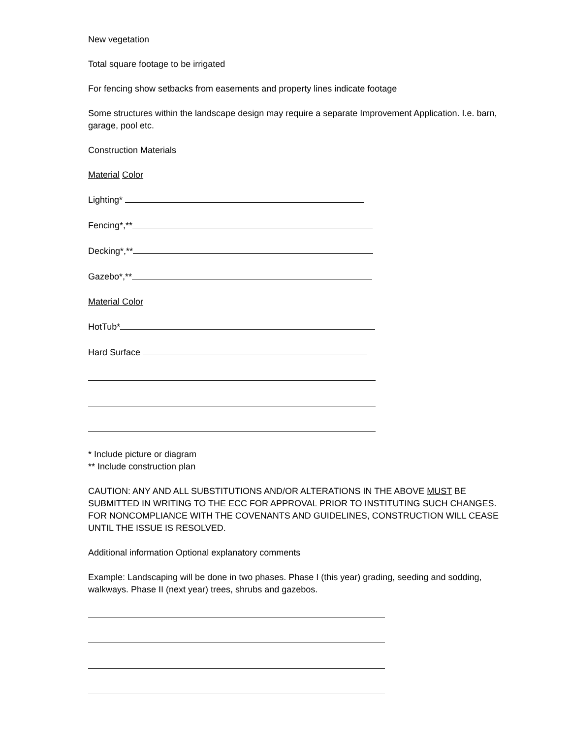New vegetation
Total square footage to be irrigated
For fencing show setbacks from easements and property lines indicate footage
Some structures within the landscape design may require a separate Improvement Application. I.e. barn, garage, pool etc.
Construction Materials
Material Color
Lighting*
Fencing*,**
Decking*,**
Gazebo*,**
Material Color
HotTub*
Hard Surface
* Include picture or diagram
** Include construction plan
CAUTION: ANY AND ALL SUBSTITUTIONS AND/OR ALTERATIONS IN THE ABOVE MUST BE SUBMITTED IN WRITING TO THE ECC FOR APPROVAL PRIOR TO INSTITUTING SUCH CHANGES. FOR NONCOMPLIANCE WITH THE COVENANTS AND GUIDELINES, CONSTRUCTION WILL CEASE UNTIL THE ISSUE IS RESOLVED.
Additional information Optional explanatory comments
Example: Landscaping will be done in two phases. Phase I (this year) grading, seeding and sodding, walkways. Phase II (next year) trees, shrubs and gazebos.